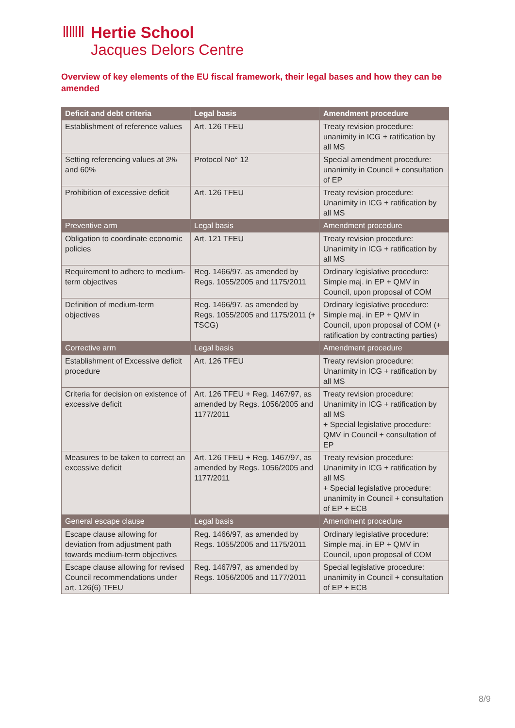ⅡⅢⅡ
Hertie School
Jacques Delors Centre
Overview of key elements of the EU fiscal framework, their legal bases and how they can be amended
| Deficit and debt criteria | Legal basis | Amendment procedure |
| --- | --- | --- |
| Establishment of reference values | Art. 126 TFEU | Treaty revision procedure: unanimity in ICG + ratification by all MS |
| Setting referencing values at 3% and 60% | Protocol No° 12 | Special amendment procedure: unanimity in Council + consultation of EP |
| Prohibition of excessive deficit | Art. 126 TFEU | Treaty revision procedure: Unanimity in ICG + ratification by all MS |
| Preventive arm | Legal basis | Amendment procedure |
| Obligation to coordinate economic policies | Art. 121 TFEU | Treaty revision procedure: Unanimity in ICG + ratification by all MS |
| Requirement to adhere to medium-term objectives | Reg. 1466/97, as amended by Regs. 1055/2005 and 1175/2011 | Ordinary legislative procedure: Simple maj. in EP + QMV in Council, upon proposal of COM |
| Definition of medium-term objectives | Reg. 1466/97, as amended by Regs. 1055/2005 and 1175/2011 (+ TSCG) | Ordinary legislative procedure: Simple maj. in EP + QMV in Council, upon proposal of COM (+ ratification by contracting parties) |
| Corrective arm | Legal basis | Amendment procedure |
| Establishment of Excessive deficit procedure | Art. 126 TFEU | Treaty revision procedure: Unanimity in ICG + ratification by all MS |
| Criteria for decision on existence of excessive deficit | Art. 126 TFEU + Reg. 1467/97, as amended by Regs. 1056/2005 and 1177/2011 | Treaty revision procedure: Unanimity in ICG + ratification by all MS + Special legislative procedure: QMV in Council + consultation of EP |
| Measures to be taken to correct an excessive deficit | Art. 126 TFEU + Reg. 1467/97, as amended by Regs. 1056/2005 and 1177/2011 | Treaty revision procedure: Unanimity in ICG + ratification by all MS + Special legislative procedure: unanimity in Council + consultation of EP + ECB |
| General escape clause | Legal basis | Amendment procedure |
| Escape clause allowing for deviation from adjustment path towards medium-term objectives | Reg. 1466/97, as amended by Regs. 1055/2005 and 1175/2011 | Ordinary legislative procedure: Simple maj. in EP + QMV in Council, upon proposal of COM |
| Escape clause allowing for revised Council recommendations under art. 126(6) TFEU | Reg. 1467/97, as amended by Regs. 1056/2005 and 1177/2011 | Special legislative procedure: unanimity in Council + consultation of EP + ECB |
8/9